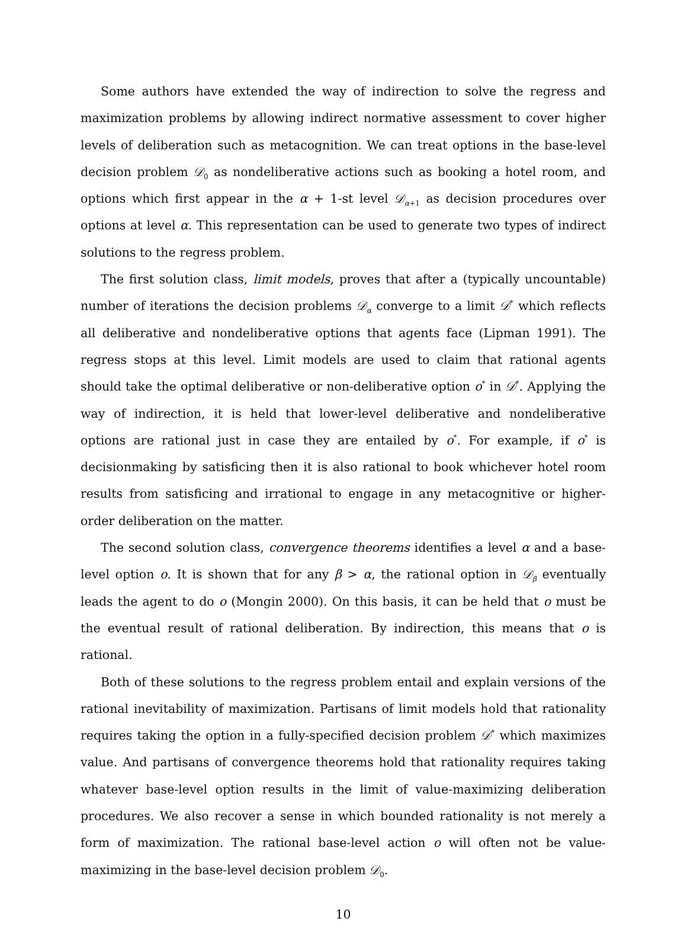Some authors have extended the way of indirection to solve the regress and maximization problems by allowing indirect normative assessment to cover higher levels of deliberation such as metacognition. We can treat options in the base-level decision problem 𝒟<sub>0</sub> as nondeliberative actions such as booking a hotel room, and options which first appear in the α + 1-st level 𝒟<sub>α+1</sub> as decision procedures over options at level α. This representation can be used to generate two types of indirect solutions to the regress problem.
The first solution class, limit models, proves that after a (typically uncountable) number of iterations the decision problems 𝒟<sub>α</sub> converge to a limit 𝒟<sup>*</sup> which reflects all deliberative and nondeliberative options that agents face (Lipman 1991). The regress stops at this level. Limit models are used to claim that rational agents should take the optimal deliberative or non-deliberative option o<sup>*</sup> in 𝒟<sup>*</sup>. Applying the way of indirection, it is held that lower-level deliberative and nondeliberative options are rational just in case they are entailed by o<sup>*</sup>. For example, if o<sup>*</sup> is decisionmaking by satisficing then it is also rational to book whichever hotel room results from satisficing and irrational to engage in any metacognitive or higher-order deliberation on the matter.
The second solution class, convergence theorems identifies a level α and a base-level option o. It is shown that for any β > α, the rational option in 𝒟<sub>β</sub> eventually leads the agent to do o (Mongin 2000). On this basis, it can be held that o must be the eventual result of rational deliberation. By indirection, this means that o is rational.
Both of these solutions to the regress problem entail and explain versions of the rational inevitability of maximization. Partisans of limit models hold that rationality requires taking the option in a fully-specified decision problem 𝒟<sup>*</sup> which maximizes value. And partisans of convergence theorems hold that rationality requires taking whatever base-level option results in the limit of value-maximizing deliberation procedures. We also recover a sense in which bounded rationality is not merely a form of maximization. The rational base-level action o will often not be value-maximizing in the base-level decision problem 𝒟<sub>0</sub>.
10